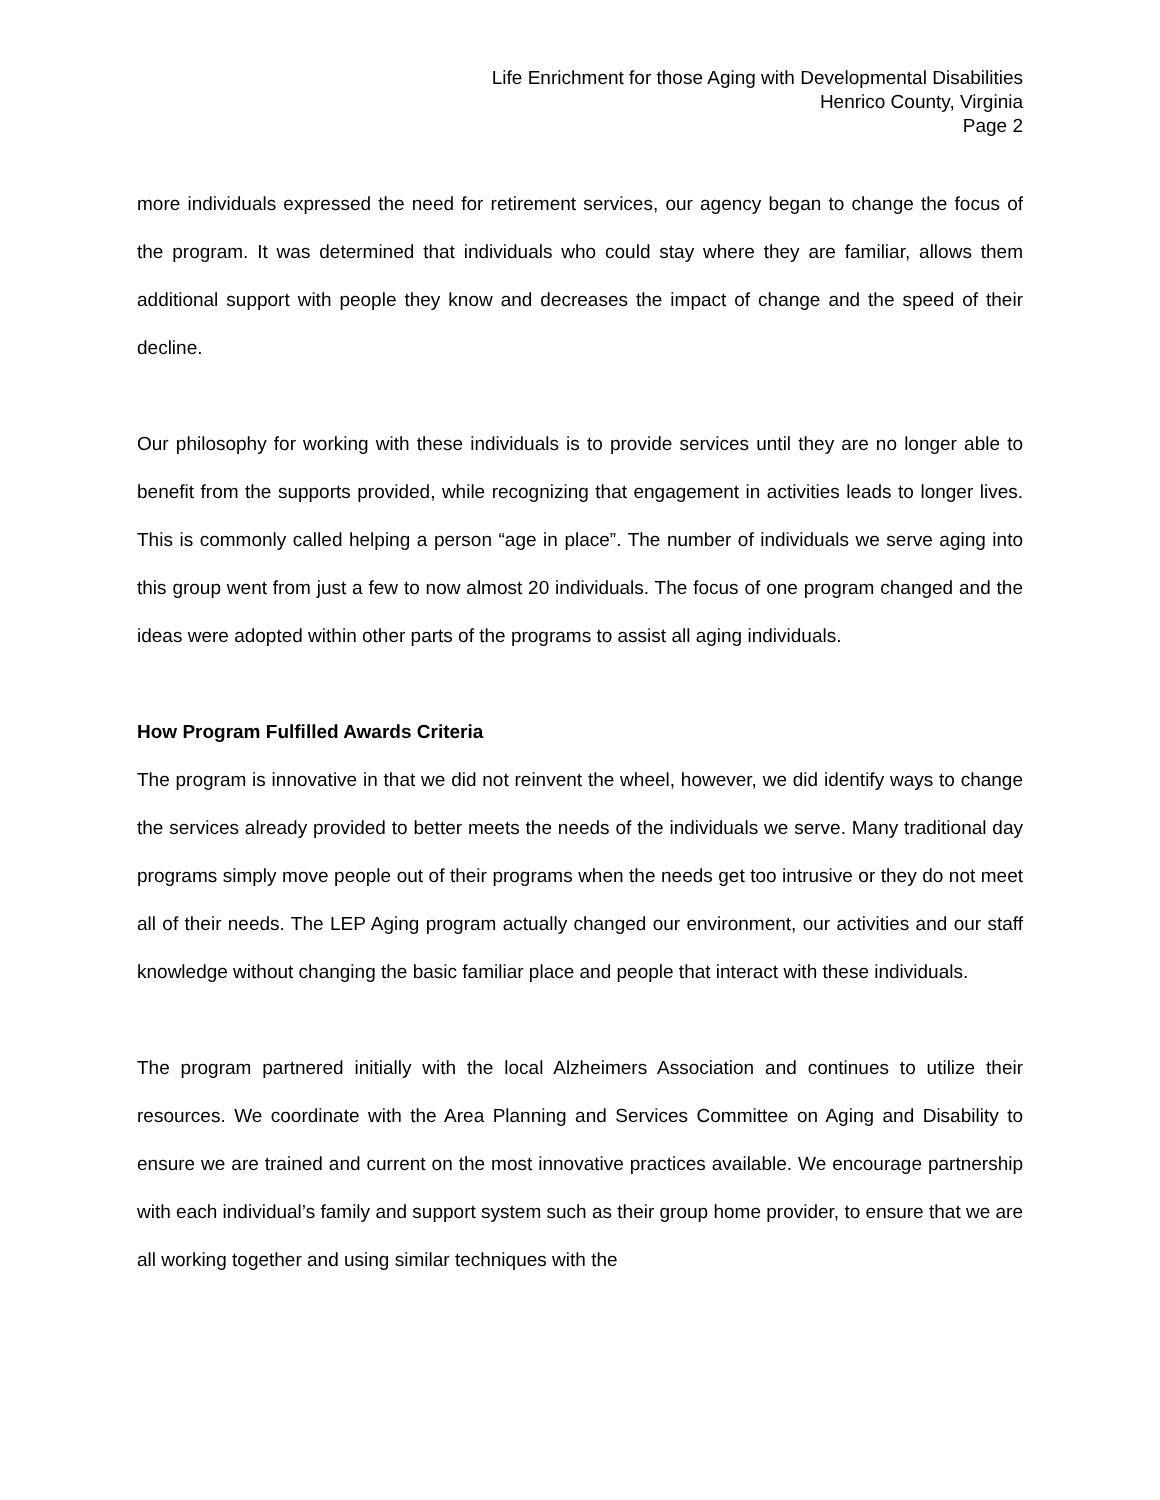Life Enrichment for those Aging with Developmental Disabilities
Henrico County, Virginia
Page 2
more individuals expressed the need for retirement services, our agency began to change the focus of the program. It was determined that individuals who could stay where they are familiar, allows them additional support with people they know and decreases the impact of change and the speed of their decline.
Our philosophy for working with these individuals is to provide services until they are no longer able to benefit from the supports provided, while recognizing that engagement in activities leads to longer lives. This is commonly called helping a person “age in place”. The number of individuals we serve aging into this group went from just a few to now almost 20 individuals. The focus of one program changed and the ideas were adopted within other parts of the programs to assist all aging individuals.
How Program Fulfilled Awards Criteria
The program is innovative in that we did not reinvent the wheel, however, we did identify ways to change the services already provided to better meets the needs of the individuals we serve. Many traditional day programs simply move people out of their programs when the needs get too intrusive or they do not meet all of their needs. The LEP Aging program actually changed our environment, our activities and our staff knowledge without changing the basic familiar place and people that interact with these individuals.
The program partnered initially with the local Alzheimers Association and continues to utilize their resources. We coordinate with the Area Planning and Services Committee on Aging and Disability to ensure we are trained and current on the most innovative practices available. We encourage partnership with each individual’s family and support system such as their group home provider, to ensure that we are all working together and using similar techniques with the